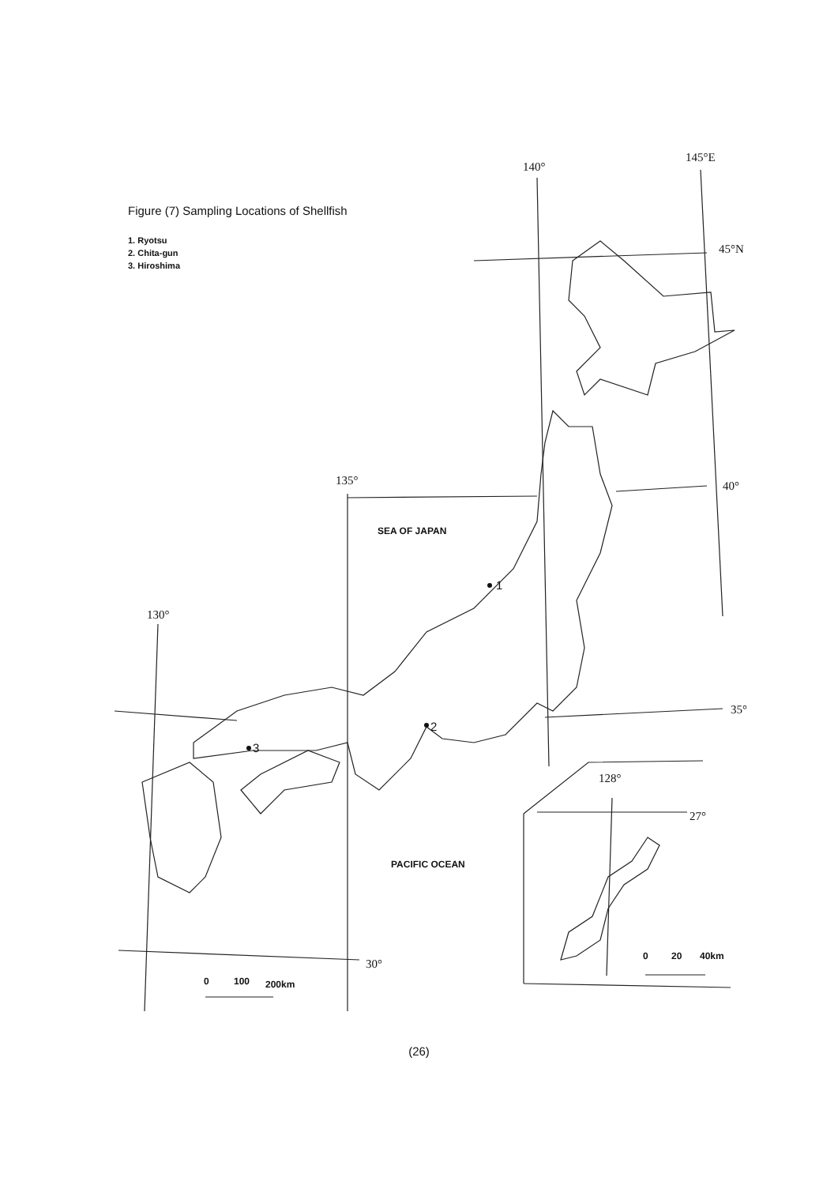140°
145°E
45°N
40°
135°
35°
130°
30°
128°
27°
SEA OF JAPAN
PACIFIC OCEAN
1
2
3
0
100
200km
0
20
40km
Figure (7) Sampling Locations of Shellfish
1. Ryotsu
2. Chita-gun
3. Hiroshima
(26)